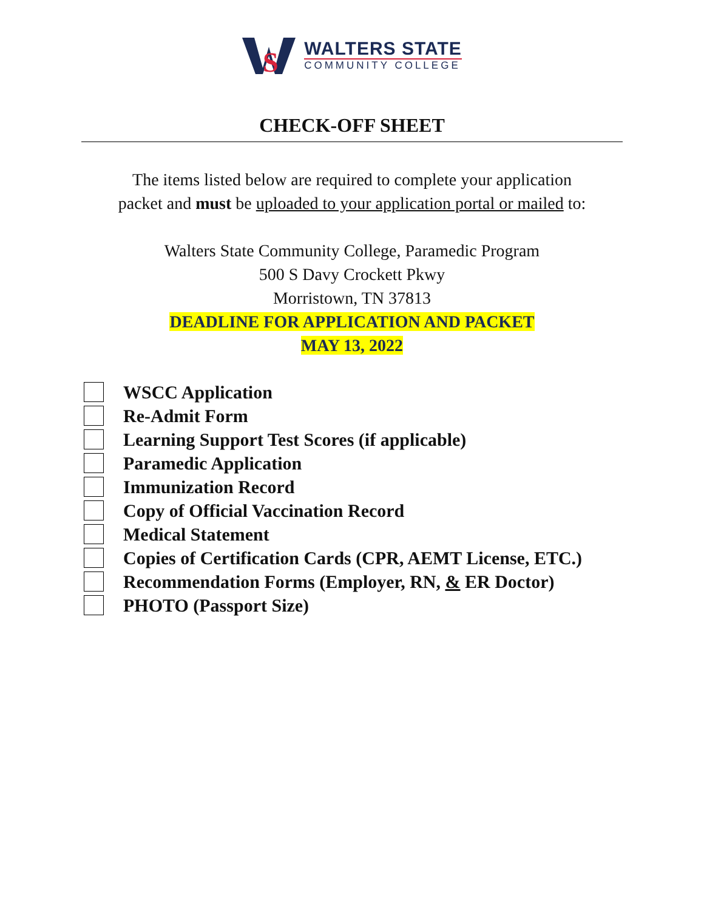S
WALTERS STATE
COMMUNITY COLLEGE
CHECK-OFF SHEET
The items listed below are required to complete your application
packet and must be uploaded to your application portal or mailed to:
Walters State Community College, Paramedic Program
500 S Davy Crockett Pkwy
Morristown, TN 37813
DEADLINE FOR APPLICATION AND PACKET
MAY 13, 2022
WSCC Application
Re-Admit Form
Learning Support Test Scores (if applicable)
Paramedic Application
Immunization Record
Copy of Official Vaccination Record
Medical Statement
Copies of Certification Cards (CPR, AEMT License, ETC.)
Recommendation Forms (Employer, RN, & ER Doctor)
PHOTO (Passport Size)